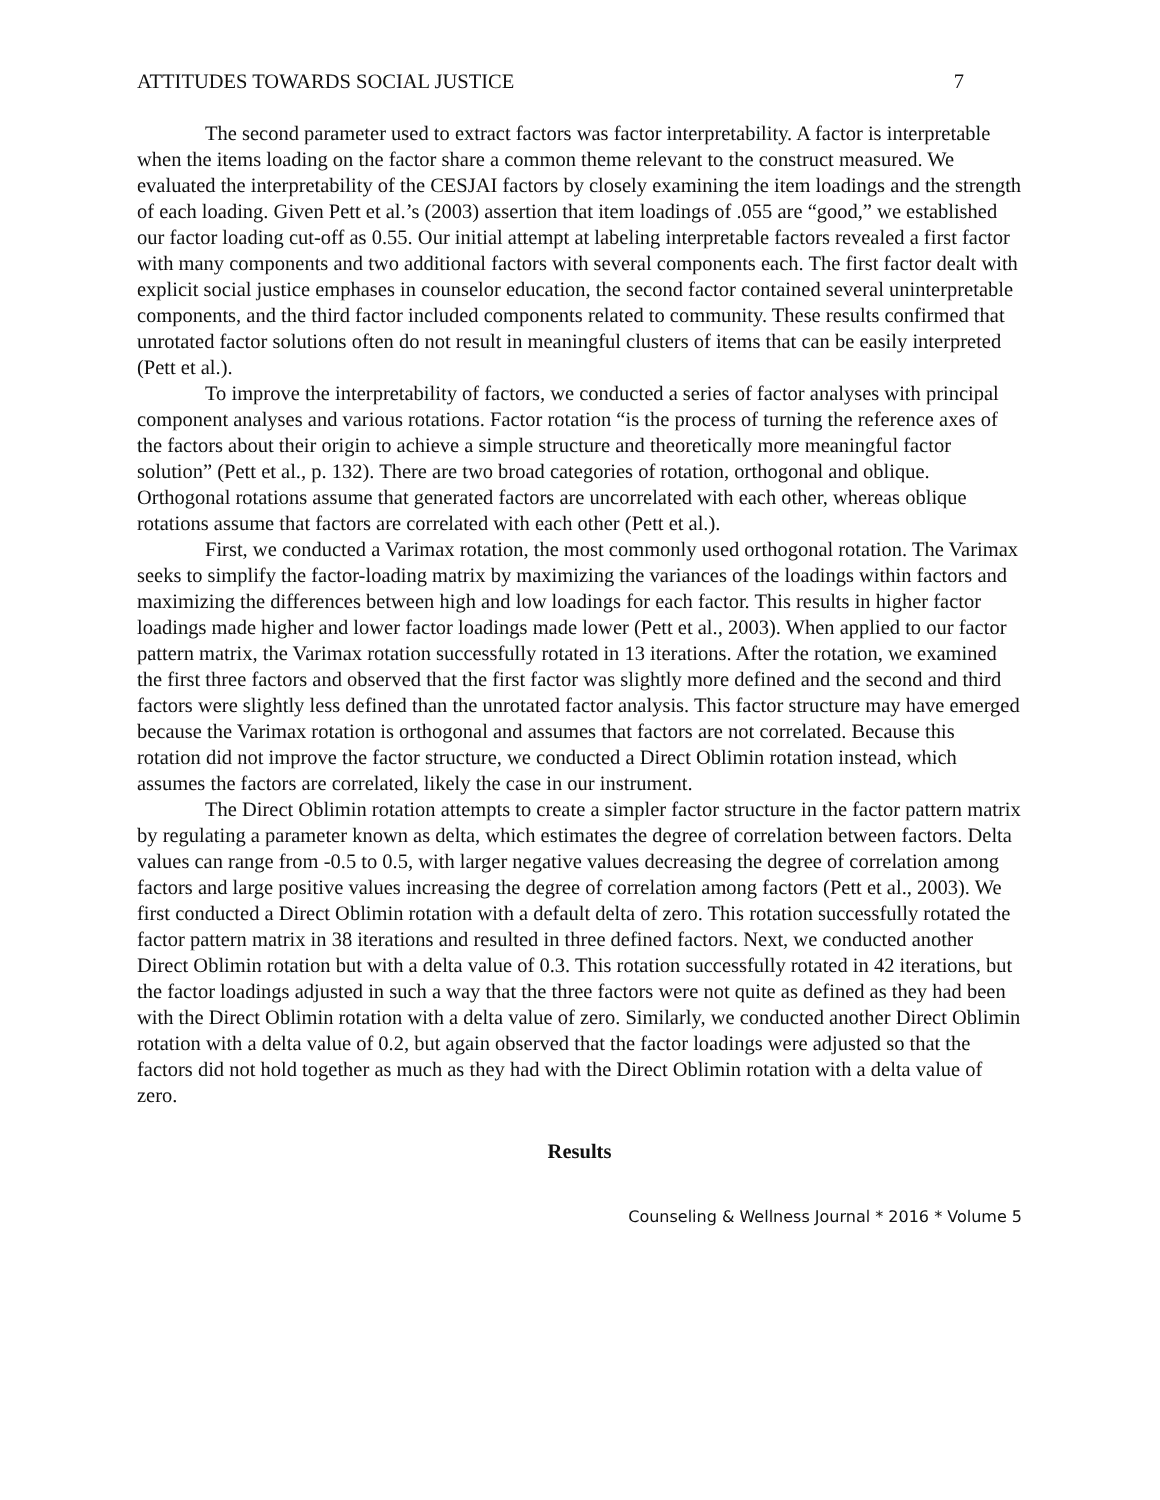ATTITUDES TOWARDS SOCIAL JUSTICE 7
The second parameter used to extract factors was factor interpretability. A factor is interpretable when the items loading on the factor share a common theme relevant to the construct measured. We evaluated the interpretability of the CESJAI factors by closely examining the item loadings and the strength of each loading. Given Pett et al.’s (2003) assertion that item loadings of .055 are “good,” we established our factor loading cut-off as 0.55. Our initial attempt at labeling interpretable factors revealed a first factor with many components and two additional factors with several components each. The first factor dealt with explicit social justice emphases in counselor education, the second factor contained several uninterpretable components, and the third factor included components related to community. These results confirmed that unrotated factor solutions often do not result in meaningful clusters of items that can be easily interpreted (Pett et al.).
To improve the interpretability of factors, we conducted a series of factor analyses with principal component analyses and various rotations. Factor rotation “is the process of turning the reference axes of the factors about their origin to achieve a simple structure and theoretically more meaningful factor solution” (Pett et al., p. 132). There are two broad categories of rotation, orthogonal and oblique. Orthogonal rotations assume that generated factors are uncorrelated with each other, whereas oblique rotations assume that factors are correlated with each other (Pett et al.).
First, we conducted a Varimax rotation, the most commonly used orthogonal rotation. The Varimax seeks to simplify the factor-loading matrix by maximizing the variances of the loadings within factors and maximizing the differences between high and low loadings for each factor. This results in higher factor loadings made higher and lower factor loadings made lower (Pett et al., 2003). When applied to our factor pattern matrix, the Varimax rotation successfully rotated in 13 iterations. After the rotation, we examined the first three factors and observed that the first factor was slightly more defined and the second and third factors were slightly less defined than the unrotated factor analysis. This factor structure may have emerged because the Varimax rotation is orthogonal and assumes that factors are not correlated. Because this rotation did not improve the factor structure, we conducted a Direct Oblimin rotation instead, which assumes the factors are correlated, likely the case in our instrument.
The Direct Oblimin rotation attempts to create a simpler factor structure in the factor pattern matrix by regulating a parameter known as delta, which estimates the degree of correlation between factors. Delta values can range from -0.5 to 0.5, with larger negative values decreasing the degree of correlation among factors and large positive values increasing the degree of correlation among factors (Pett et al., 2003). We first conducted a Direct Oblimin rotation with a default delta of zero. This rotation successfully rotated the factor pattern matrix in 38 iterations and resulted in three defined factors. Next, we conducted another Direct Oblimin rotation but with a delta value of 0.3. This rotation successfully rotated in 42 iterations, but the factor loadings adjusted in such a way that the three factors were not quite as defined as they had been with the Direct Oblimin rotation with a delta value of zero. Similarly, we conducted another Direct Oblimin rotation with a delta value of 0.2, but again observed that the factor loadings were adjusted so that the factors did not hold together as much as they had with the Direct Oblimin rotation with a delta value of zero.
Results
Counseling & Wellness Journal * 2016 * Volume 5